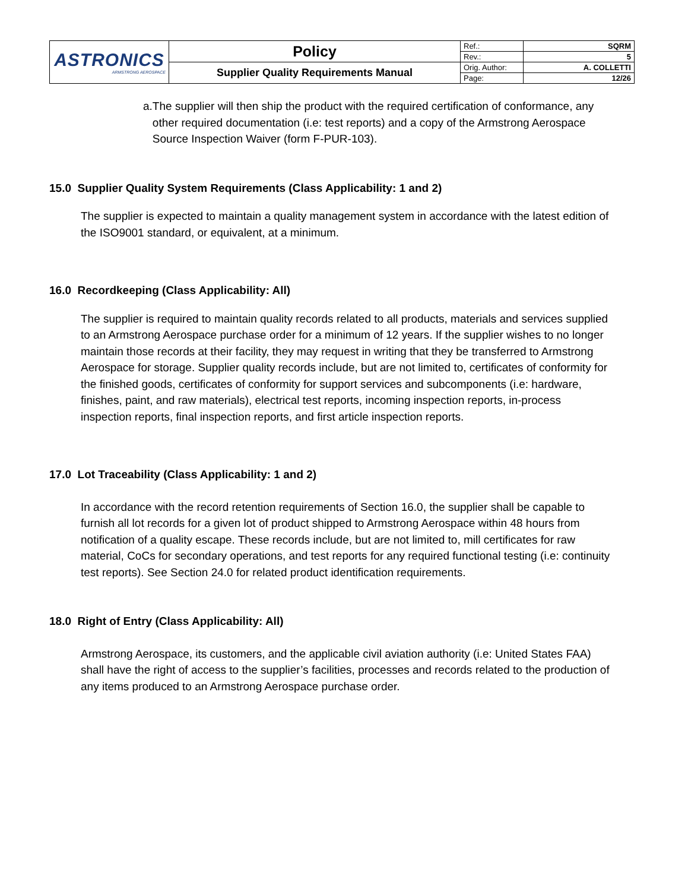| ASTRONICS ARMSTRONG AEROSPACE | Policy | Ref.: | SQRM |
| | | Rev.: | 5 |
| | Supplier Quality Requirements Manual | Orig. Author: | A. COLLETTI |
| | | Page: | 12/26 |
a. The supplier will then ship the product with the required certification of conformance, any other required documentation (i.e: test reports) and a copy of the Armstrong Aerospace Source Inspection Waiver (form F-PUR-103).
15.0 Supplier Quality System Requirements (Class Applicability: 1 and 2)
The supplier is expected to maintain a quality management system in accordance with the latest edition of the ISO9001 standard, or equivalent, at a minimum.
16.0 Recordkeeping (Class Applicability: All)
The supplier is required to maintain quality records related to all products, materials and services supplied to an Armstrong Aerospace purchase order for a minimum of 12 years. If the supplier wishes to no longer maintain those records at their facility, they may request in writing that they be transferred to Armstrong Aerospace for storage. Supplier quality records include, but are not limited to, certificates of conformity for the finished goods, certificates of conformity for support services and subcomponents (i.e: hardware, finishes, paint, and raw materials), electrical test reports, incoming inspection reports, in-process inspection reports, final inspection reports, and first article inspection reports.
17.0 Lot Traceability (Class Applicability: 1 and 2)
In accordance with the record retention requirements of Section 16.0, the supplier shall be capable to furnish all lot records for a given lot of product shipped to Armstrong Aerospace within 48 hours from notification of a quality escape. These records include, but are not limited to, mill certificates for raw material, CoCs for secondary operations, and test reports for any required functional testing (i.e: continuity test reports). See Section 24.0 for related product identification requirements.
18.0 Right of Entry (Class Applicability: All)
Armstrong Aerospace, its customers, and the applicable civil aviation authority (i.e: United States FAA) shall have the right of access to the supplier’s facilities, processes and records related to the production of any items produced to an Armstrong Aerospace purchase order.